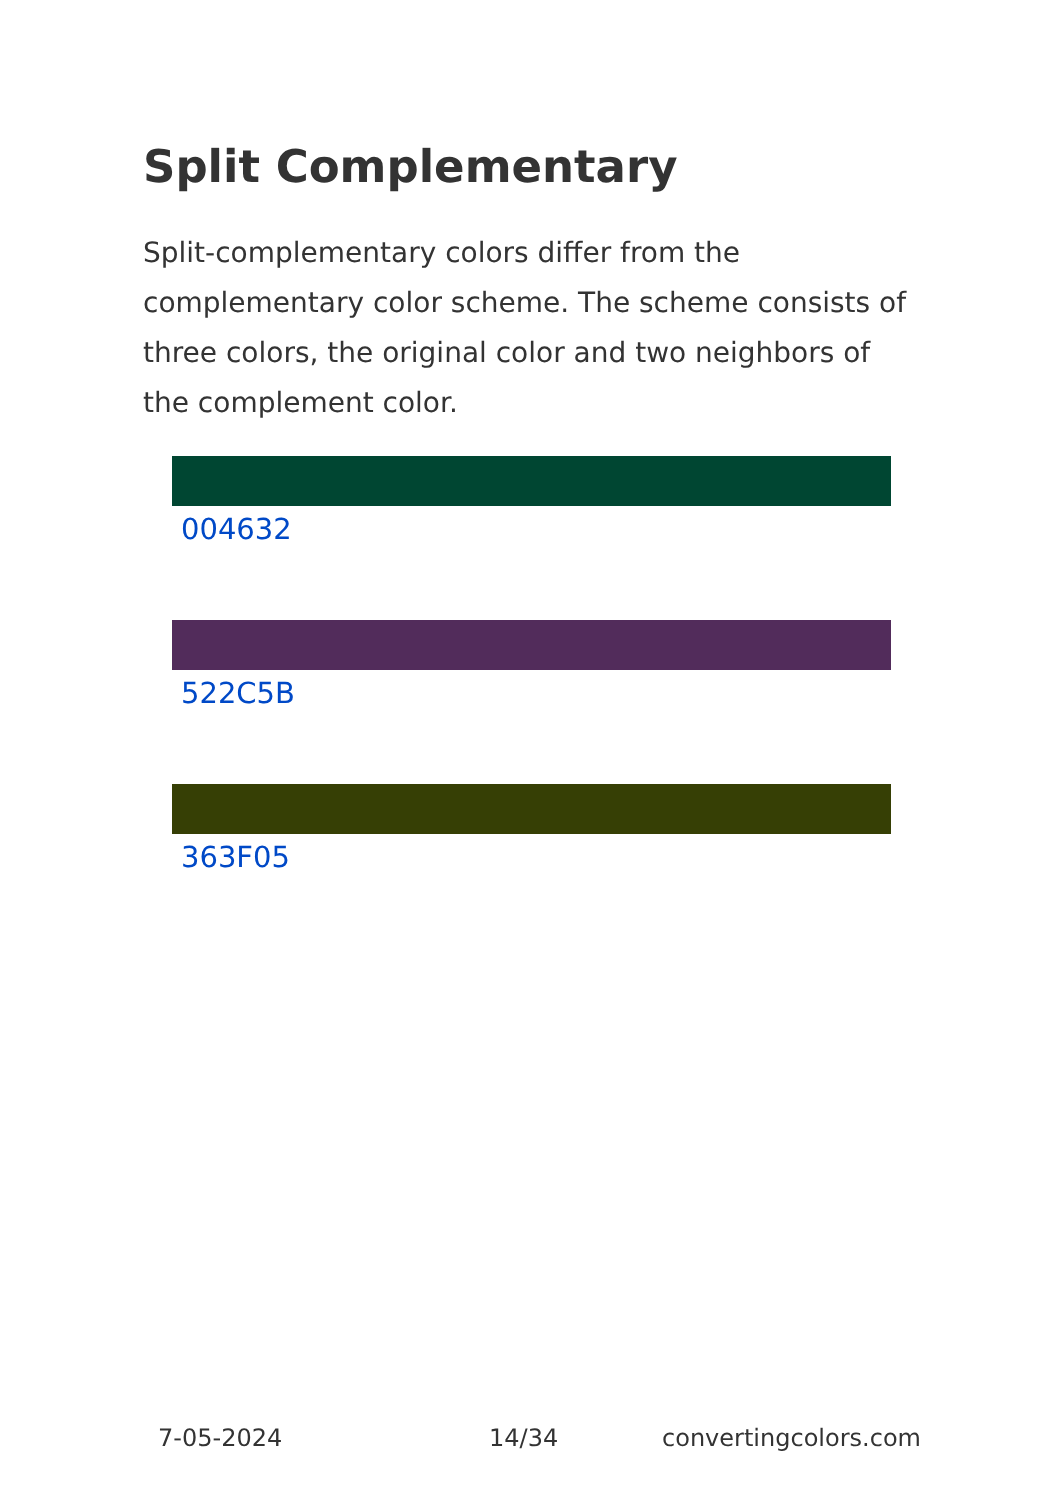Split Complementary
Split-complementary colors differ from the complementary color scheme. The scheme consists of three colors, the original color and two neighbors of the complement color.
004632
522C5B
363F05
7-05-2024 14/34 convertingcolors.com